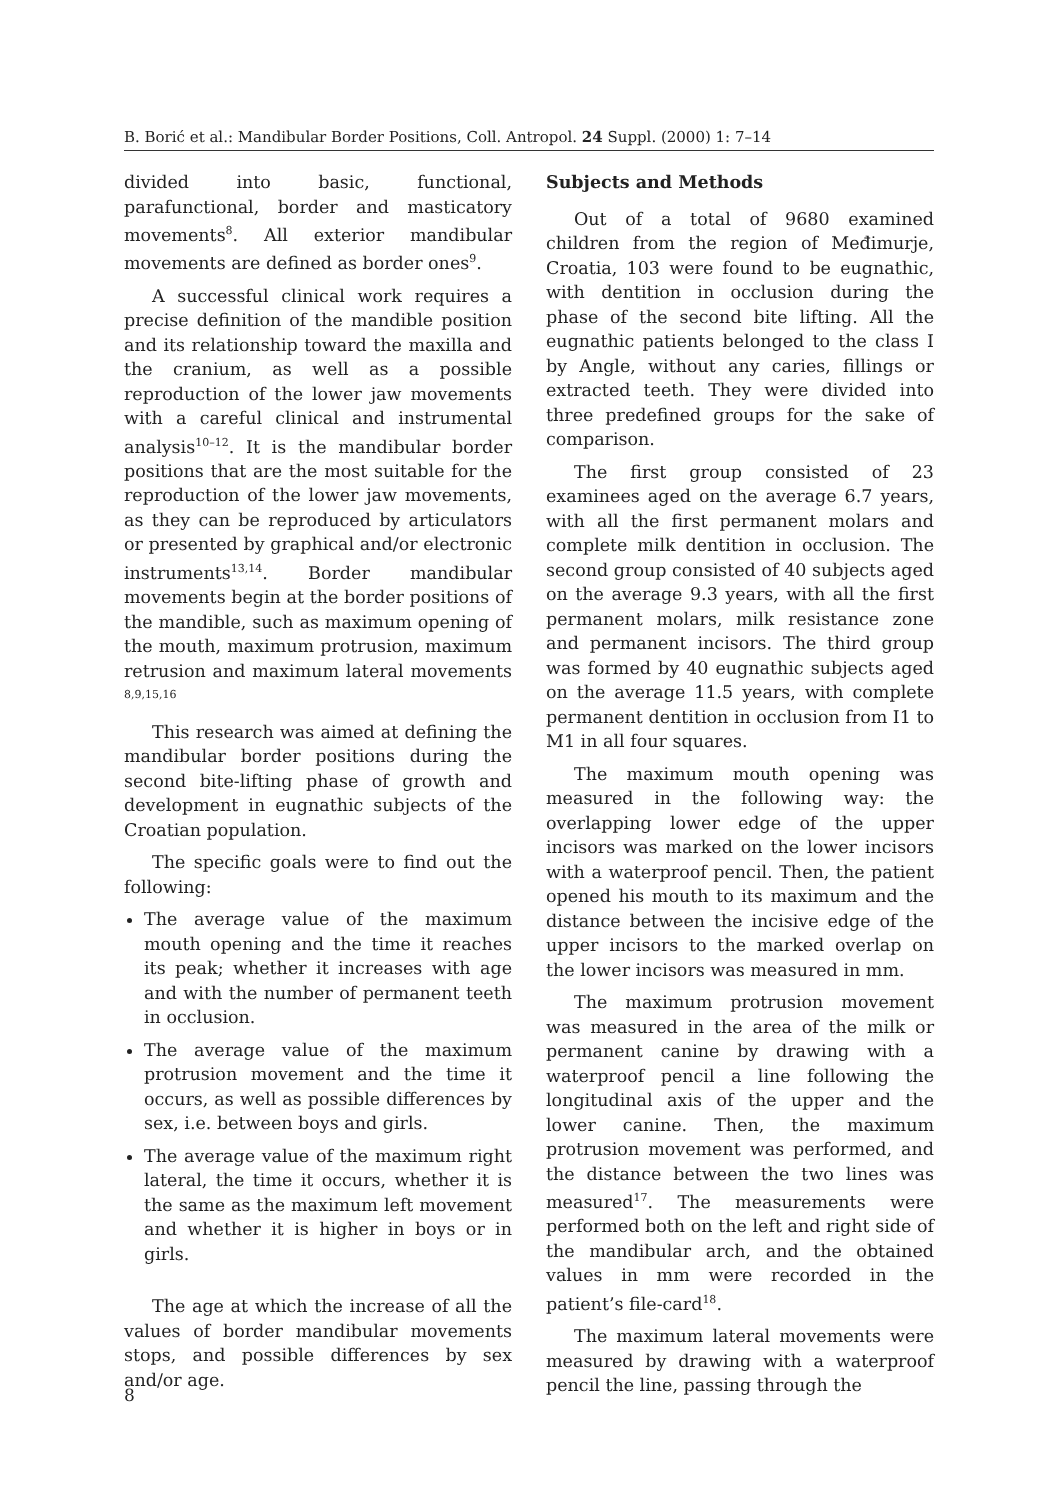B. Borić et al.: Mandibular Border Positions, Coll. Antropol. 24 Suppl. (2000) 1: 7–14
divided into basic, functional, parafunctional, border and masticatory movements<sup>8</sup>. All exterior mandibular movements are defined as border ones<sup>9</sup>.
A successful clinical work requires a precise definition of the mandible position and its relationship toward the maxilla and the cranium, as well as a possible reproduction of the lower jaw movements with a careful clinical and instrumental analysis<sup>10–12</sup>. It is the mandibular border positions that are the most suitable for the reproduction of the lower jaw movements, as they can be reproduced by articulators or presented by graphical and/or electronic instruments<sup>13,14</sup>. Border mandibular movements begin at the border positions of the mandible, such as maximum opening of the mouth, maximum protrusion, maximum retrusion and maximum lateral movements <sup>8,9,15,16</sup>
This research was aimed at defining the mandibular border positions during the second bite-lifting phase of growth and development in eugnathic subjects of the Croatian population.
The specific goals were to find out the following:
The average value of the maximum mouth opening and the time it reaches its peak; whether it increases with age and with the number of permanent teeth in occlusion.
The average value of the maximum protrusion movement and the time it occurs, as well as possible differences by sex, i.e. between boys and girls.
The average value of the maximum right lateral, the time it occurs, whether it is the same as the maximum left movement and whether it is higher in boys or in girls.
The age at which the increase of all the values of border mandibular movements stops, and possible differences by sex and/or age.
Subjects and Methods
Out of a total of 9680 examined children from the region of Međimurje, Croatia, 103 were found to be eugnathic, with dentition in occlusion during the phase of the second bite lifting. All the eugnathic patients belonged to the class I by Angle, without any caries, fillings or extracted teeth. They were divided into three predefined groups for the sake of comparison.
The first group consisted of 23 examinees aged on the average 6.7 years, with all the first permanent molars and complete milk dentition in occlusion. The second group consisted of 40 subjects aged on the average 9.3 years, with all the first permanent molars, milk resistance zone and permanent incisors. The third group was formed by 40 eugnathic subjects aged on the average 11.5 years, with complete permanent dentition in occlusion from I1 to M1 in all four squares.
The maximum mouth opening was measured in the following way: the overlapping lower edge of the upper incisors was marked on the lower incisors with a waterproof pencil. Then, the patient opened his mouth to its maximum and the distance between the incisive edge of the upper incisors to the marked overlap on the lower incisors was measured in mm.
The maximum protrusion movement was measured in the area of the milk or permanent canine by drawing with a waterproof pencil a line following the longitudinal axis of the upper and the lower canine. Then, the maximum protrusion movement was performed, and the distance between the two lines was measured<sup>17</sup>. The measurements were performed both on the left and right side of the mandibular arch, and the obtained values in mm were recorded in the patient’s file-card<sup>18</sup>.
The maximum lateral movements were measured by drawing with a waterproof pencil the line, passing through the
8